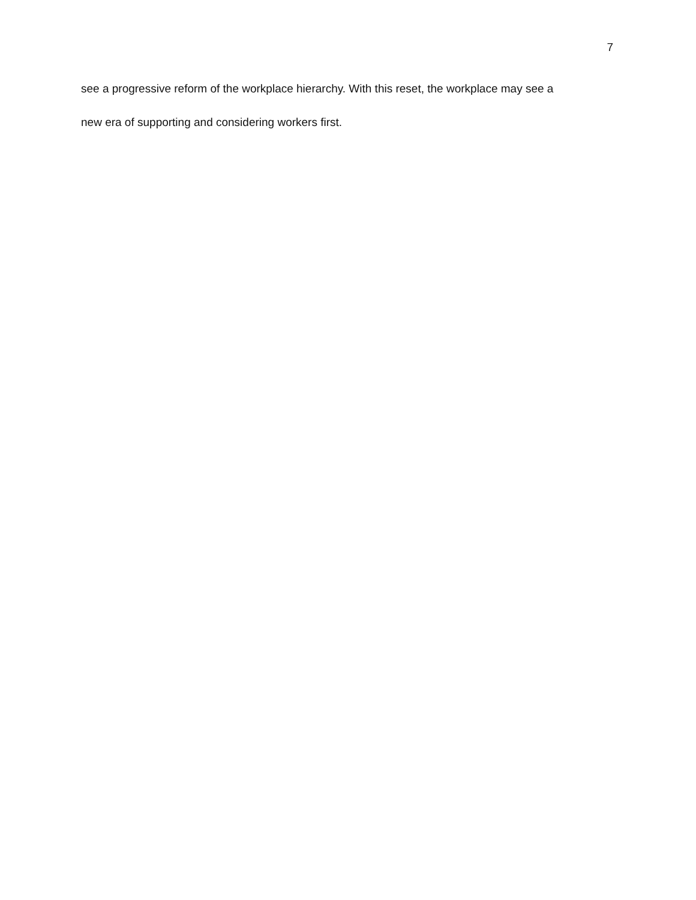7
see a progressive reform of the workplace hierarchy. With this reset, the workplace may see a
new era of supporting and considering workers first.